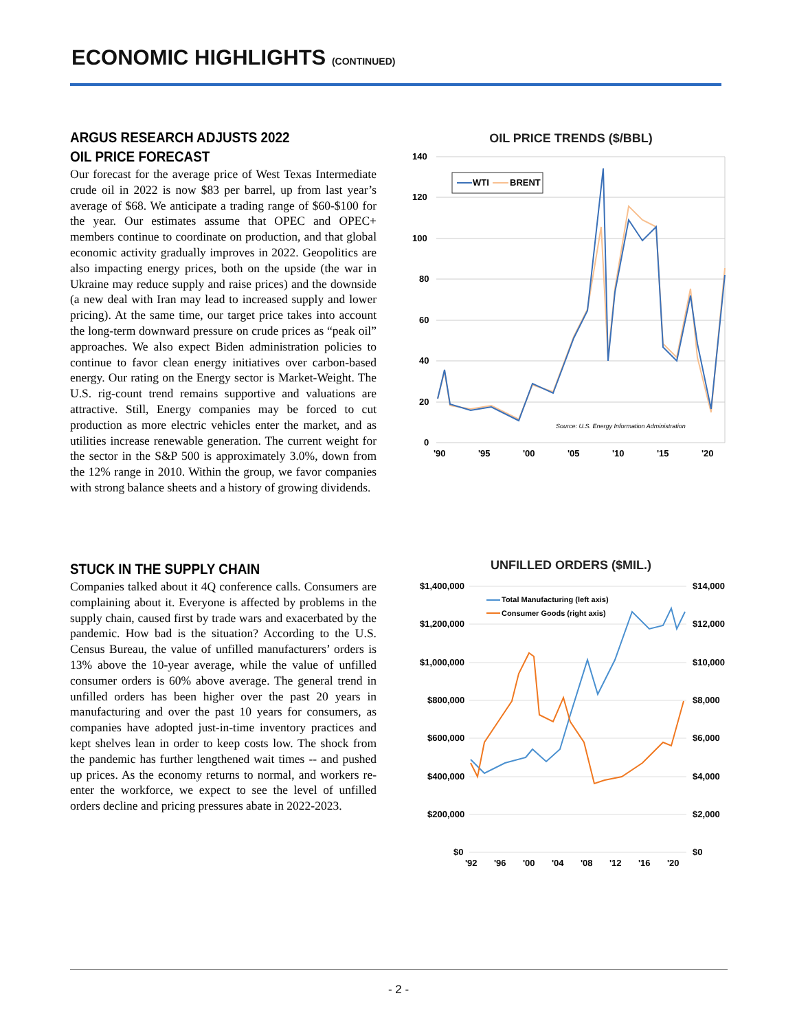ECONOMIC HIGHLIGHTS (CONTINUED)
ARGUS RESEARCH ADJUSTS 2022
OIL PRICE FORECAST
Our forecast for the average price of West Texas Intermediate crude oil in 2022 is now $83 per barrel, up from last year’s average of $68. We anticipate a trading range of $60-$100 for the year. Our estimates assume that OPEC and OPEC+ members continue to coordinate on production, and that global economic activity gradually improves in 2022. Geopolitics are also impacting energy prices, both on the upside (the war in Ukraine may reduce supply and raise prices) and the downside (a new deal with Iran may lead to increased supply and lower pricing). At the same time, our target price takes into account the long-term downward pressure on crude prices as “peak oil” approaches. We also expect Biden administration policies to continue to favor clean energy initiatives over carbon-based energy. Our rating on the Energy sector is Market-Weight. The U.S. rig-count trend remains supportive and valuations are attractive. Still, Energy companies may be forced to cut production as more electric vehicles enter the market, and as utilities increase renewable generation. The current weight for the sector in the S&P 500 is approximately 3.0%, down from the 12% range in 2010. Within the group, we favor companies with strong balance sheets and a history of growing dividends.
STUCK IN THE SUPPLY CHAIN
Companies talked about it 4Q conference calls. Consumers are complaining about it. Everyone is affected by problems in the supply chain, caused first by trade wars and exacerbated by the pandemic. How bad is the situation? According to the U.S. Census Bureau, the value of unfilled manufacturers’ orders is 13% above the 10-year average, while the value of unfilled consumer orders is 60% above average. The general trend in unfilled orders has been higher over the past 20 years in manufacturing and over the past 10 years for consumers, as companies have adopted just-in-time inventory practices and kept shelves lean in order to keep costs low. The shock from the pandemic has further lengthened wait times -- and pushed up prices. As the economy returns to normal, and workers re-enter the workforce, we expect to see the level of unfilled orders decline and pricing pressures abate in 2022-2023.
OIL PRICE TRENDS ($/BBL)
140
120
100
80
60
40
20
0
'90
'95
'00
'05
'10
'15
'20
WTI
BRENT
Source: U.S. Energy Information Administration
UNFILLED ORDERS ($MIL.)
$1,400,000
$1,200,000
$1,000,000
$800,000
$600,000
$400,000
$200,000
$0
$14,000
$12,000
$10,000
$8,000
$6,000
$4,000
$2,000
$0
'92
'96
'00
'04
'08
'12
'16
'20
Total Manufacturing (left axis)
Consumer Goods (right axis)
- 2 -